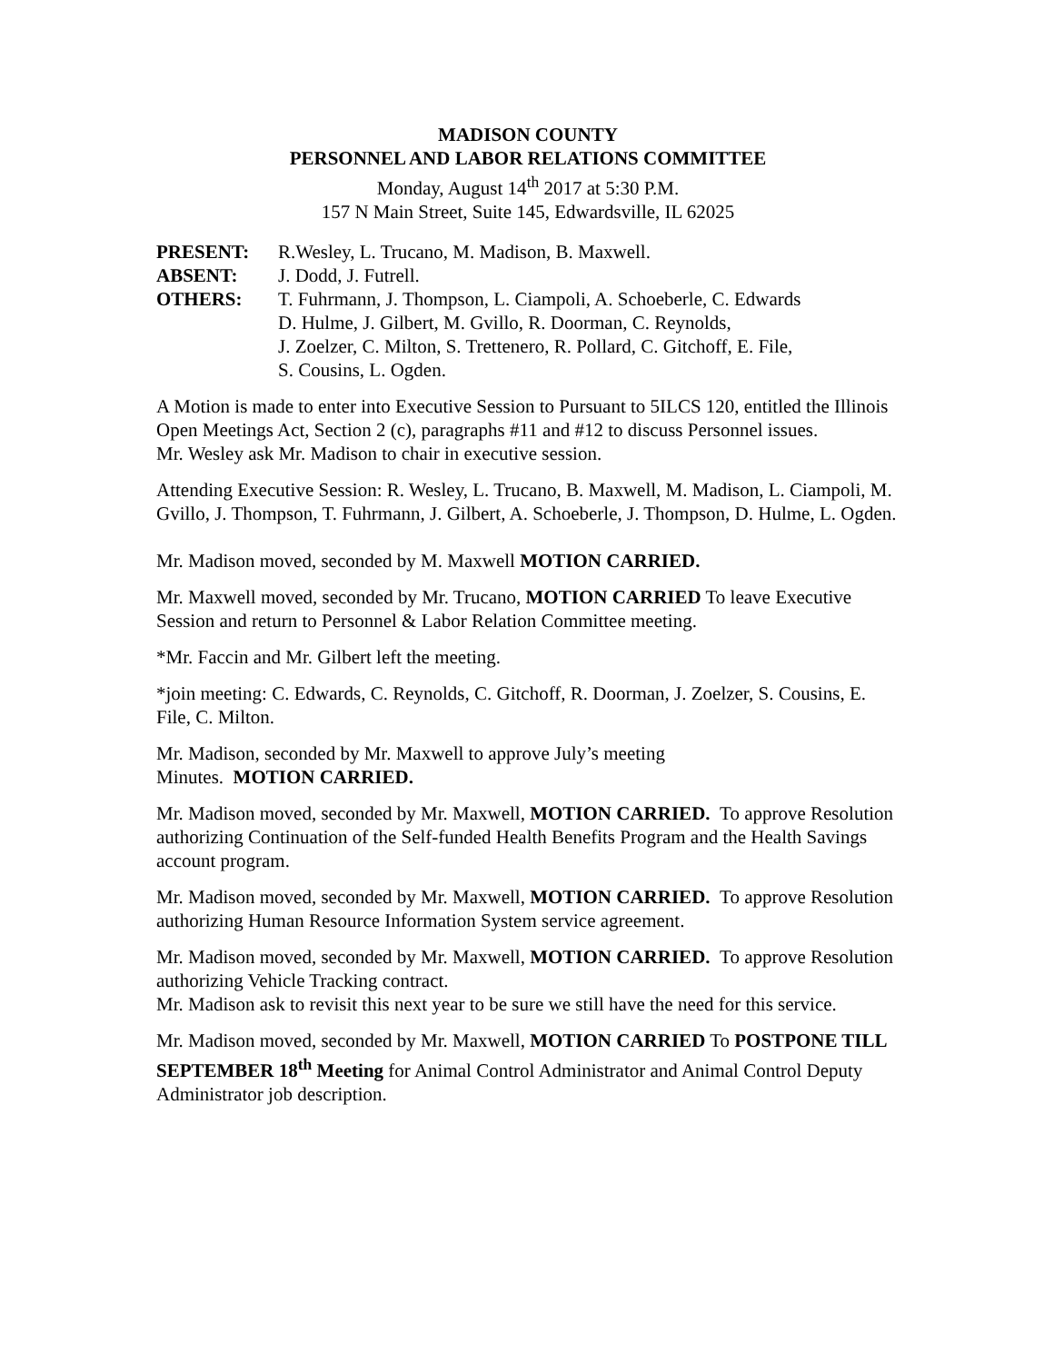MADISON COUNTY
PERSONNEL AND LABOR RELATIONS COMMITTEE
Monday, August 14<sup>th</sup> 2017 at 5:30 P.M.
157 N Main Street, Suite 145, Edwardsville, IL 62025
PRESENT:
R.Wesley, L. Trucano, M. Madison, B. Maxwell.
ABSENT:
J. Dodd, J. Futrell.
OTHERS:
T. Fuhrmann, J. Thompson, L. Ciampoli, A. Schoeberle, C. Edwards
D. Hulme, J. Gilbert, M. Gvillo, R. Doorman, C. Reynolds,
J. Zoelzer, C. Milton, S. Trettenero, R. Pollard, C. Gitchoff, E. File,
S. Cousins, L. Ogden.
A Motion is made to enter into Executive Session to Pursuant to 5ILCS 120, entitled the Illinois Open Meetings Act, Section 2 (c), paragraphs #11 and #12 to discuss Personnel issues.
Mr. Wesley ask Mr. Madison to chair in executive session.
Attending Executive Session: R. Wesley, L. Trucano, B. Maxwell, M. Madison, L. Ciampoli, M. Gvillo, J. Thompson, T. Fuhrmann, J. Gilbert, A. Schoeberle, J. Thompson, D. Hulme, L. Ogden.
Mr. Madison moved, seconded by M. Maxwell MOTION CARRIED.
Mr. Maxwell moved, seconded by Mr. Trucano, MOTION CARRIED To leave Executive Session and return to Personnel & Labor Relation Committee meeting.
*Mr. Faccin and Mr. Gilbert left the meeting.
*join meeting: C. Edwards, C. Reynolds, C. Gitchoff, R. Doorman, J. Zoelzer, S. Cousins, E. File, C. Milton.
Mr. Madison, seconded by Mr. Maxwell to approve July’s meeting
Minutes. MOTION CARRIED.
Mr. Madison moved, seconded by Mr. Maxwell, MOTION CARRIED. To approve Resolution authorizing Continuation of the Self-funded Health Benefits Program and the Health Savings account program.
Mr. Madison moved, seconded by Mr. Maxwell, MOTION CARRIED. To approve Resolution authorizing Human Resource Information System service agreement.
Mr. Madison moved, seconded by Mr. Maxwell, MOTION CARRIED. To approve Resolution authorizing Vehicle Tracking contract.
Mr. Madison ask to revisit this next year to be sure we still have the need for this service.
Mr. Madison moved, seconded by Mr. Maxwell, MOTION CARRIED To POSTPONE TILL SEPTEMBER 18<sup>th</sup> Meeting for Animal Control Administrator and Animal Control Deputy Administrator job description.